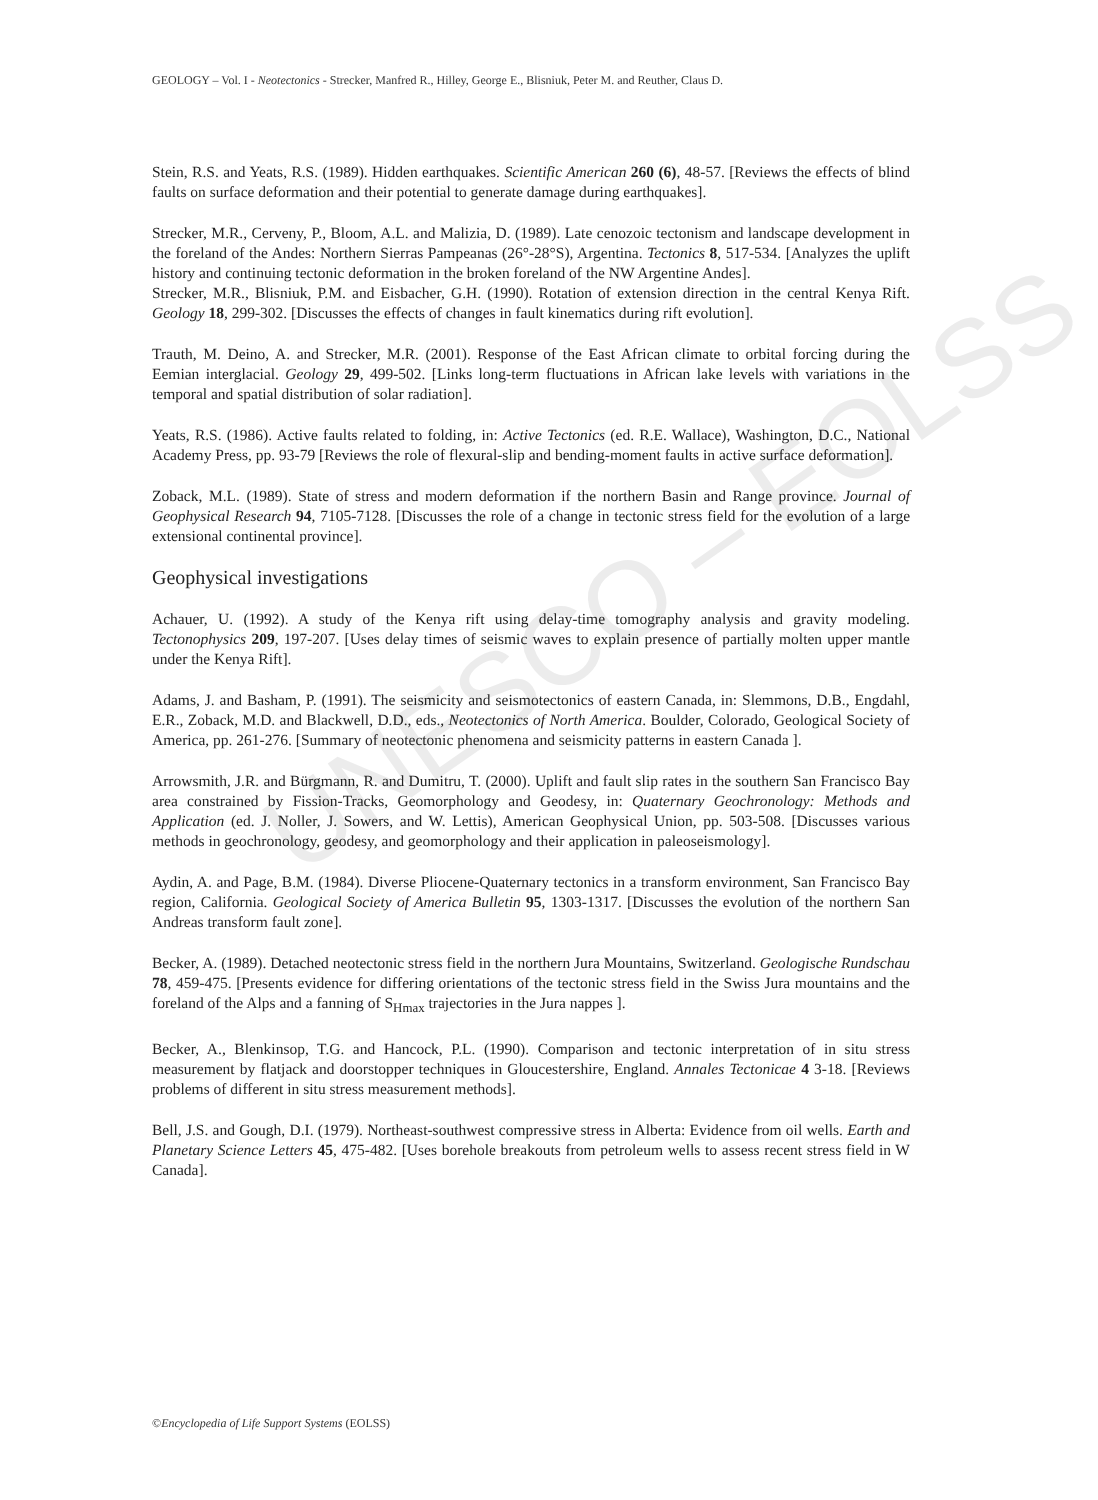UNESCO – EOLSS
GEOLOGY – Vol. I - Neotectonics - Strecker, Manfred R., Hilley, George E., Blisniuk, Peter M. and Reuther, Claus D.
Stein, R.S. and Yeats, R.S. (1989). Hidden earthquakes. Scientific American 260 (6), 48-57. [Reviews the effects of blind faults on surface deformation and their potential to generate damage during earthquakes].
Strecker, M.R., Cerveny, P., Bloom, A.L. and Malizia, D. (1989). Late cenozoic tectonism and landscape development in the foreland of the Andes: Northern Sierras Pampeanas (26°-28°S), Argentina. Tectonics 8, 517-534. [Analyzes the uplift history and continuing tectonic deformation in the broken foreland of the NW Argentine Andes].
Strecker, M.R., Blisniuk, P.M. and Eisbacher, G.H. (1990). Rotation of extension direction in the central Kenya Rift. Geology 18, 299-302. [Discusses the effects of changes in fault kinematics during rift evolution].
Trauth, M. Deino, A. and Strecker, M.R. (2001). Response of the East African climate to orbital forcing during the Eemian interglacial. Geology 29, 499-502. [Links long-term fluctuations in African lake levels with variations in the temporal and spatial distribution of solar radiation].
Yeats, R.S. (1986). Active faults related to folding, in: Active Tectonics (ed. R.E. Wallace), Washington, D.C., National Academy Press, pp. 93-79 [Reviews the role of flexural-slip and bending-moment faults in active surface deformation].
Zoback, M.L. (1989). State of stress and modern deformation if the northern Basin and Range province. Journal of Geophysical Research 94, 7105-7128. [Discusses the role of a change in tectonic stress field for the evolution of a large extensional continental province].
Geophysical investigations
Achauer, U. (1992). A study of the Kenya rift using delay-time tomography analysis and gravity modeling. Tectonophysics 209, 197-207. [Uses delay times of seismic waves to explain presence of partially molten upper mantle under the Kenya Rift].
Adams, J. and Basham, P. (1991). The seismicity and seismotectonics of eastern Canada, in: Slemmons, D.B., Engdahl, E.R., Zoback, M.D. and Blackwell, D.D., eds., Neotectonics of North America. Boulder, Colorado, Geological Society of America, pp. 261-276. [Summary of neotectonic phenomena and seismicity patterns in eastern Canada ].
Arrowsmith, J.R. and Bürgmann, R. and Dumitru, T. (2000). Uplift and fault slip rates in the southern San Francisco Bay area constrained by Fission-Tracks, Geomorphology and Geodesy, in: Quaternary Geochronology: Methods and Application (ed. J. Noller, J. Sowers, and W. Lettis), American Geophysical Union, pp. 503-508. [Discusses various methods in geochronology, geodesy, and geomorphology and their application in paleoseismology].
Aydin, A. and Page, B.M. (1984). Diverse Pliocene-Quaternary tectonics in a transform environment, San Francisco Bay region, California. Geological Society of America Bulletin 95, 1303-1317. [Discusses the evolution of the northern San Andreas transform fault zone].
Becker, A. (1989). Detached neotectonic stress field in the northern Jura Mountains, Switzerland. Geologische Rundschau 78, 459-475. [Presents evidence for differing orientations of the tectonic stress field in the Swiss Jura mountains and the foreland of the Alps and a fanning of S<sub>Hmax</sub> trajectories in the Jura nappes ].
Becker, A., Blenkinsop, T.G. and Hancock, P.L. (1990). Comparison and tectonic interpretation of in situ stress measurement by flatjack and doorstopper techniques in Gloucestershire, England. Annales Tectonicae 4 3-18. [Reviews problems of different in situ stress measurement methods].
Bell, J.S. and Gough, D.I. (1979). Northeast-southwest compressive stress in Alberta: Evidence from oil wells. Earth and Planetary Science Letters 45, 475-482. [Uses borehole breakouts from petroleum wells to assess recent stress field in W Canada].
©Encyclopedia of Life Support Systems (EOLSS)